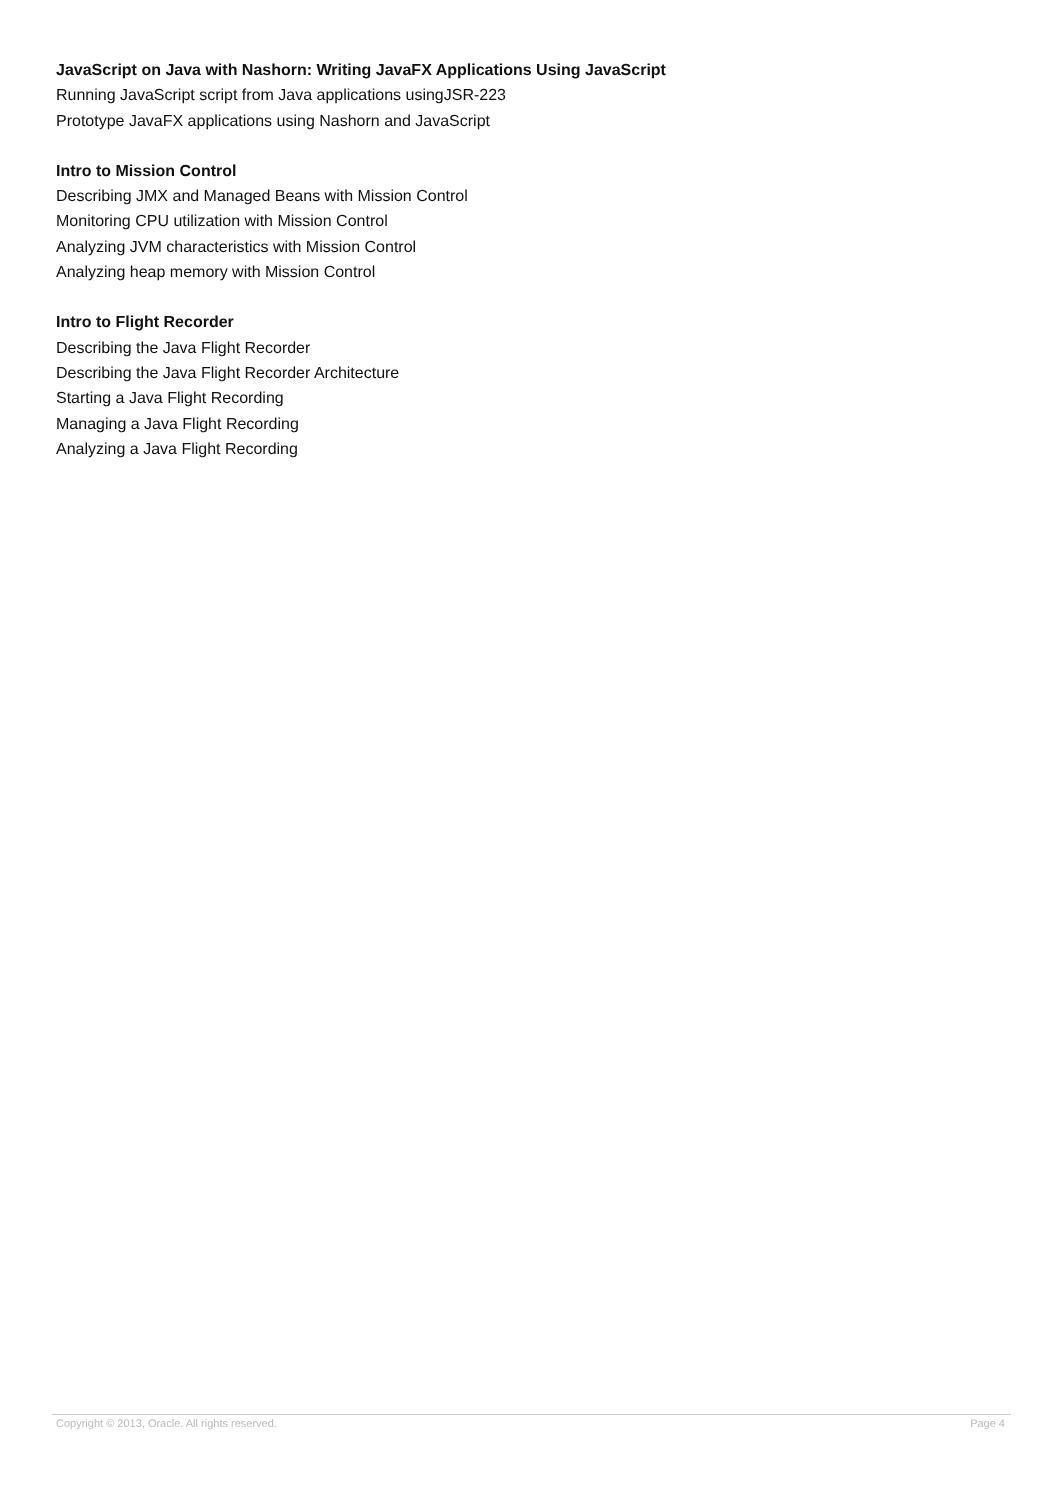JavaScript on Java with Nashorn: Writing JavaFX Applications Using JavaScript
Running JavaScript script from Java applications usingJSR-223
Prototype JavaFX applications using Nashorn and JavaScript
Intro to Mission Control
Describing JMX and Managed Beans with Mission Control
Monitoring CPU utilization with Mission Control
Analyzing JVM characteristics with Mission Control
Analyzing heap memory with Mission Control
Intro to Flight Recorder
Describing the Java Flight Recorder
Describing the Java Flight Recorder Architecture
Starting a Java Flight Recording
Managing a Java Flight Recording
Analyzing a Java Flight Recording
Copyright © 2013, Oracle. All rights reserved. Page 4